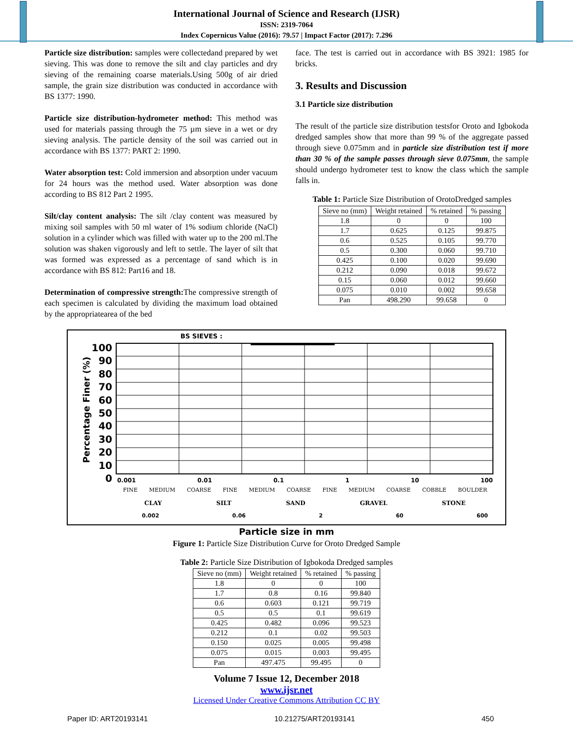International Journal of Science and Research (IJSR)
ISSN: 2319-7064
Index Copernicus Value (2016): 79.57 | Impact Factor (2017): 7.296
Particle size distribution: samples were collectedand prepared by wet sieving. This was done to remove the silt and clay particles and dry sieving of the remaining coarse materials.Using 500g of air dried sample, the grain size distribution was conducted in accordance with BS 1377: 1990.
Particle size distribution-hydrometer method: This method was used for materials passing through the 75 µm sieve in a wet or dry sieving analysis. The particle density of the soil was carried out in accordance with BS 1377: PART 2: 1990.
Water absorption test: Cold immersion and absorption under vacuum for 24 hours was the method used. Water absorption was done according to BS 812 Part 2 1995.
Silt/clay content analysis: The silt /clay content was measured by mixing soil samples with 50 ml water of 1% sodium chloride (NaCl) solution in a cylinder which was filled with water up to the 200 ml.The solution was shaken vigorously and left to settle. The layer of silt that was formed was expressed as a percentage of sand which is in accordance with BS 812: Part16 and 18.
Determination of compressive strength: The compressive strength of each specimen is calculated by dividing the maximum load obtained by the appropriatearea of the bed
face. The test is carried out in accordance with BS 3921: 1985 for bricks.
3. Results and Discussion
3.1 Particle size distribution
The result of the particle size distribution testsfor Oroto and Igbokoda dredged samples show that more than 99 % of the aggregate passed through sieve 0.075mm and in particle size distribution test if more than 30 % of the sample passes through sieve 0.075mm, the sample should undergo hydrometer test to know the class which the sample falls in.
Table 1: Particle Size Distribution of OrotoDredged samples
| Sieve no (mm) | Weight retained | % retained | % passing |
| --- | --- | --- | --- |
| 1.8 | 0 | 0 | 100 |
| 1.7 | 0.625 | 0.125 | 99.875 |
| 0.6 | 0.525 | 0.105 | 99.770 |
| 0.5 | 0.300 | 0.060 | 99.710 |
| 0.425 | 0.100 | 0.020 | 99.690 |
| 0.212 | 0.090 | 0.018 | 99.672 |
| 0.15 | 0.060 | 0.012 | 99.660 |
| 0.075 | 0.010 | 0.002 | 99.658 |
| Pan | 498.290 | 99.658 | 0 |
BS SIEVES :
100
90
80
70
60
50
40
30
20
10
0
Percentage Finer (%)
0.001 0.01 0.1 1 10 100
FINE MEDIUM COARSE FINE MEDIUM COARSE FINE MEDIUM COARSE COBBLE BOULDER
CLAY SILT SAND GRAVEL STONE
0.002 0.06 2 60 600
Particle size in mm
Figure 1: Particle Size Distribution Curve for Oroto Dredged Sample
Table 2: Particle Size Distribution of Igbokoda Dredged samples
| Sieve no (mm) | Weight retained | % retained | % passing |
| --- | --- | --- | --- |
| 1.8 | 0 | 0 | 100 |
| 1.7 | 0.8 | 0.16 | 99.840 |
| 0.6 | 0.603 | 0.121 | 99.719 |
| 0.5 | 0.5 | 0.1 | 99.619 |
| 0.425 | 0.482 | 0.096 | 99.523 |
| 0.212 | 0.1 | 0.02 | 99.503 |
| 0.150 | 0.025 | 0.005 | 99.498 |
| 0.075 | 0.015 | 0.003 | 99.495 |
| Pan | 497.475 | 99.495 | 0 |
Volume 7 Issue 12, December 2018
www.ijsr.net
Licensed Under Creative Commons Attribution CC BY
Paper ID: ART20193141 10.21275/ART20193141 450